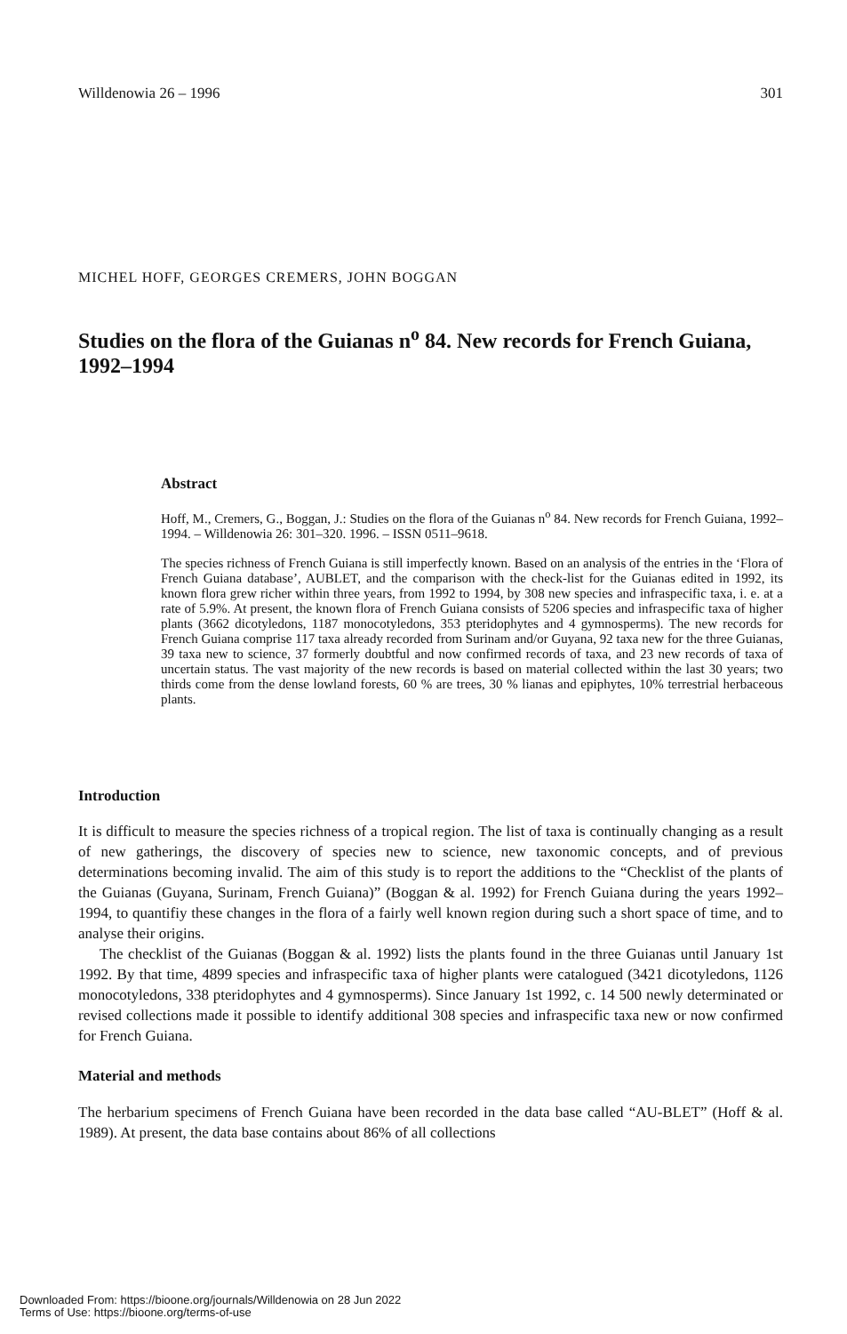Willdenowia 26 – 1996 301
MICHEL HOFF, GEORGES CREMERS, JOHN BOGGAN
Studies on the flora of the Guianas n<sup>o</sup> 84. New records for French Guiana, 1992–1994
Abstract
Hoff, M., Cremers, G., Boggan, J.: Studies on the flora of the Guianas n<sup>o</sup> 84. New records for French Guiana, 1992–1994. – Willdenowia 26: 301–320. 1996. – ISSN 0511–9618.
The species richness of French Guiana is still imperfectly known. Based on an analysis of the entries in the ‘Flora of French Guiana database’, AUBLET, and the comparison with the check-list for the Guianas edited in 1992, its known flora grew richer within three years, from 1992 to 1994, by 308 new species and infraspecific taxa, i. e. at a rate of 5.9%. At present, the known flora of French Guiana consists of 5206 species and infraspecific taxa of higher plants (3662 dicotyledons, 1187 monocotyledons, 353 pteridophytes and 4 gymnosperms). The new records for French Guiana comprise 117 taxa already recorded from Surinam and/or Guyana, 92 taxa new for the three Guianas, 39 taxa new to science, 37 formerly doubtful and now confirmed records of taxa, and 23 new records of taxa of uncertain status. The vast majority of the new records is based on material collected within the last 30 years; two thirds come from the dense lowland forests, 60 % are trees, 30 % lianas and epiphytes, 10% terrestrial herbaceous plants.
Introduction
It is difficult to measure the species richness of a tropical region. The list of taxa is continually changing as a result of new gatherings, the discovery of species new to science, new taxonomic concepts, and of previous determinations becoming invalid. The aim of this study is to report the additions to the “Checklist of the plants of the Guianas (Guyana, Surinam, French Guiana)” (Boggan & al. 1992) for French Guiana during the years 1992–1994, to quantifiy these changes in the flora of a fairly well known region during such a short space of time, and to analyse their origins.
The checklist of the Guianas (Boggan & al. 1992) lists the plants found in the three Guianas until January 1st 1992. By that time, 4899 species and infraspecific taxa of higher plants were catalogued (3421 dicotyledons, 1126 monocotyledons, 338 pteridophytes and 4 gymnosperms). Since January 1st 1992, c. 14 500 newly determinated or revised collections made it possible to identify additional 308 species and infraspecific taxa new or now confirmed for French Guiana.
Material and methods
The herbarium specimens of French Guiana have been recorded in the data base called “AU-BLET” (Hoff & al. 1989). At present, the data base contains about 86% of all collections
Downloaded From: https://bioone.org/journals/Willdenowia on 28 Jun 2022
Terms of Use: https://bioone.org/terms-of-use